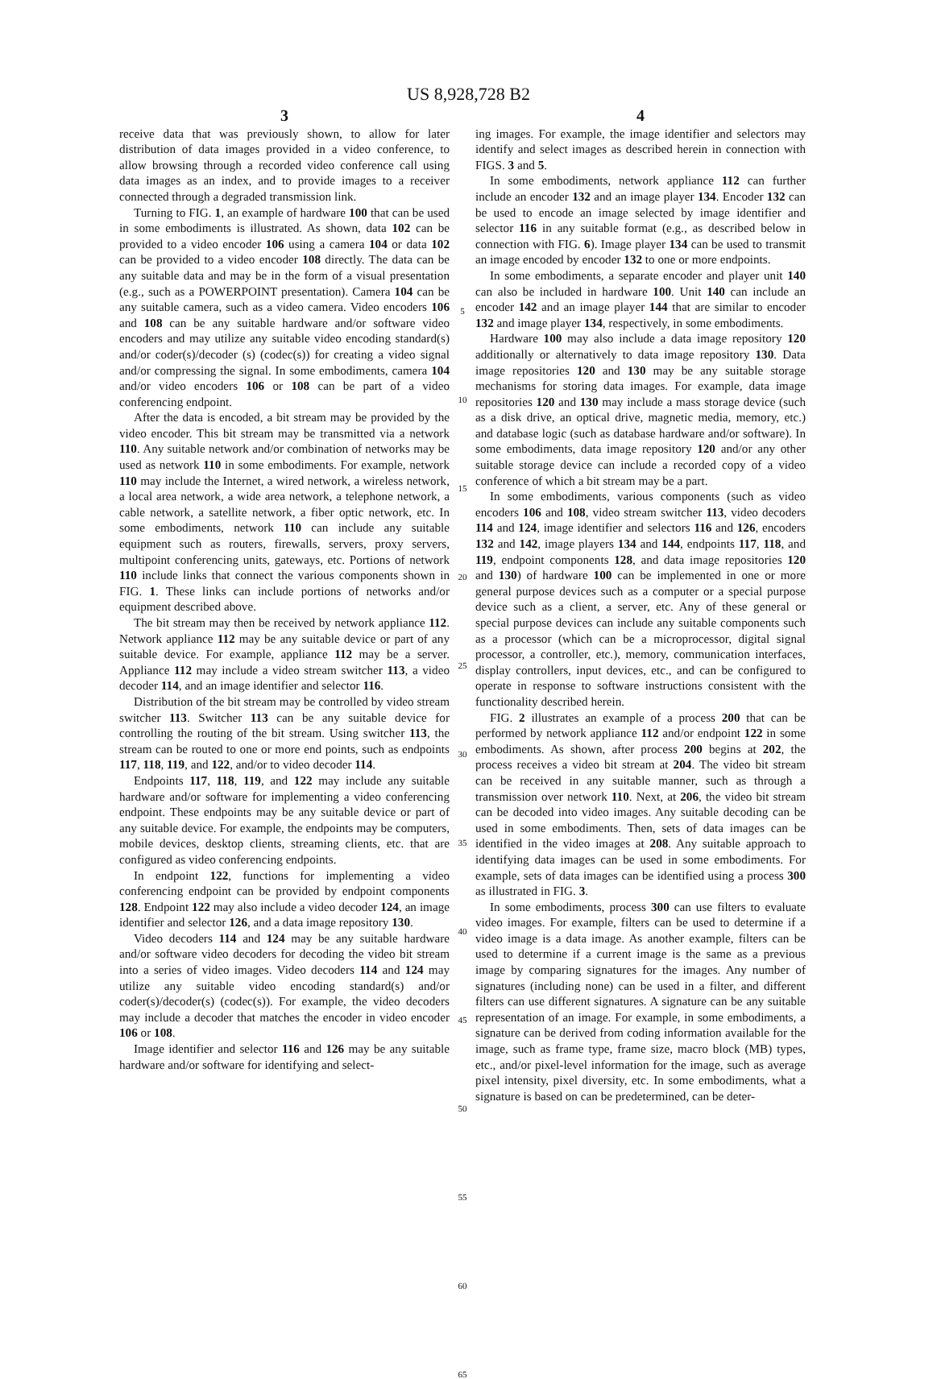US 8,928,728 B2
3
receive data that was previously shown, to allow for later distribution of data images provided in a video conference, to allow browsing through a recorded video conference call using data images as an index, and to provide images to a receiver connected through a degraded transmission link.
Turning to FIG. 1, an example of hardware 100 that can be used in some embodiments is illustrated. As shown, data 102 can be provided to a video encoder 106 using a camera 104 or data 102 can be provided to a video encoder 108 directly. The data can be any suitable data and may be in the form of a visual presentation (e.g., such as a POWERPOINT presentation). Camera 104 can be any suitable camera, such as a video camera. Video encoders 106 and 108 can be any suitable hardware and/or software video encoders and may utilize any suitable video encoding standard(s) and/or coder(s)/decoder (s) (codec(s)) for creating a video signal and/or compressing the signal. In some embodiments, camera 104 and/or video encoders 106 or 108 can be part of a video conferencing endpoint.
After the data is encoded, a bit stream may be provided by the video encoder. This bit stream may be transmitted via a network 110. Any suitable network and/or combination of networks may be used as network 110 in some embodiments. For example, network 110 may include the Internet, a wired network, a wireless network, a local area network, a wide area network, a telephone network, a cable network, a satellite network, a fiber optic network, etc. In some embodiments, network 110 can include any suitable equipment such as routers, firewalls, servers, proxy servers, multipoint conferencing units, gateways, etc. Portions of network 110 include links that connect the various components shown in FIG. 1. These links can include portions of networks and/or equipment described above.
The bit stream may then be received by network appliance 112. Network appliance 112 may be any suitable device or part of any suitable device. For example, appliance 112 may be a server. Appliance 112 may include a video stream switcher 113, a video decoder 114, and an image identifier and selector 116.
Distribution of the bit stream may be controlled by video stream switcher 113. Switcher 113 can be any suitable device for controlling the routing of the bit stream. Using switcher 113, the stream can be routed to one or more end points, such as endpoints 117, 118, 119, and 122, and/or to video decoder 114.
Endpoints 117, 118, 119, and 122 may include any suitable hardware and/or software for implementing a video conferencing endpoint. These endpoints may be any suitable device or part of any suitable device. For example, the endpoints may be computers, mobile devices, desktop clients, streaming clients, etc. that are configured as video conferencing endpoints.
In endpoint 122, functions for implementing a video conferencing endpoint can be provided by endpoint components 128. Endpoint 122 may also include a video decoder 124, an image identifier and selector 126, and a data image repository 130.
Video decoders 114 and 124 may be any suitable hardware and/or software video decoders for decoding the video bit stream into a series of video images. Video decoders 114 and 124 may utilize any suitable video encoding standard(s) and/or coder(s)/decoder(s) (codec(s)). For example, the video decoders may include a decoder that matches the encoder in video encoder 106 or 108.
Image identifier and selector 116 and 126 may be any suitable hardware and/or software for identifying and select-
5
10
15
20
25
30
35
40
45
50
55
60
65
4
ing images. For example, the image identifier and selectors may identify and select images as described herein in connection with FIGS. 3 and 5.
In some embodiments, network appliance 112 can further include an encoder 132 and an image player 134. Encoder 132 can be used to encode an image selected by image identifier and selector 116 in any suitable format (e.g., as described below in connection with FIG. 6). Image player 134 can be used to transmit an image encoded by encoder 132 to one or more endpoints.
In some embodiments, a separate encoder and player unit 140 can also be included in hardware 100. Unit 140 can include an encoder 142 and an image player 144 that are similar to encoder 132 and image player 134, respectively, in some embodiments.
Hardware 100 may also include a data image repository 120 additionally or alternatively to data image repository 130. Data image repositories 120 and 130 may be any suitable storage mechanisms for storing data images. For example, data image repositories 120 and 130 may include a mass storage device (such as a disk drive, an optical drive, magnetic media, memory, etc.) and database logic (such as database hardware and/or software). In some embodiments, data image repository 120 and/or any other suitable storage device can include a recorded copy of a video conference of which a bit stream may be a part.
In some embodiments, various components (such as video encoders 106 and 108, video stream switcher 113, video decoders 114 and 124, image identifier and selectors 116 and 126, encoders 132 and 142, image players 134 and 144, endpoints 117, 118, and 119, endpoint components 128, and data image repositories 120 and 130) of hardware 100 can be implemented in one or more general purpose devices such as a computer or a special purpose device such as a client, a server, etc. Any of these general or special purpose devices can include any suitable components such as a processor (which can be a microprocessor, digital signal processor, a controller, etc.), memory, communication interfaces, display controllers, input devices, etc., and can be configured to operate in response to software instructions consistent with the functionality described herein.
FIG. 2 illustrates an example of a process 200 that can be performed by network appliance 112 and/or endpoint 122 in some embodiments. As shown, after process 200 begins at 202, the process receives a video bit stream at 204. The video bit stream can be received in any suitable manner, such as through a transmission over network 110. Next, at 206, the video bit stream can be decoded into video images. Any suitable decoding can be used in some embodiments. Then, sets of data images can be identified in the video images at 208. Any suitable approach to identifying data images can be used in some embodiments. For example, sets of data images can be identified using a process 300 as illustrated in FIG. 3.
In some embodiments, process 300 can use filters to evaluate video images. For example, filters can be used to determine if a video image is a data image. As another example, filters can be used to determine if a current image is the same as a previous image by comparing signatures for the images. Any number of signatures (including none) can be used in a filter, and different filters can use different signatures. A signature can be any suitable representation of an image. For example, in some embodiments, a signature can be derived from coding information available for the image, such as frame type, frame size, macro block (MB) types, etc., and/or pixel-level information for the image, such as average pixel intensity, pixel diversity, etc. In some embodiments, what a signature is based on can be predetermined, can be deter-